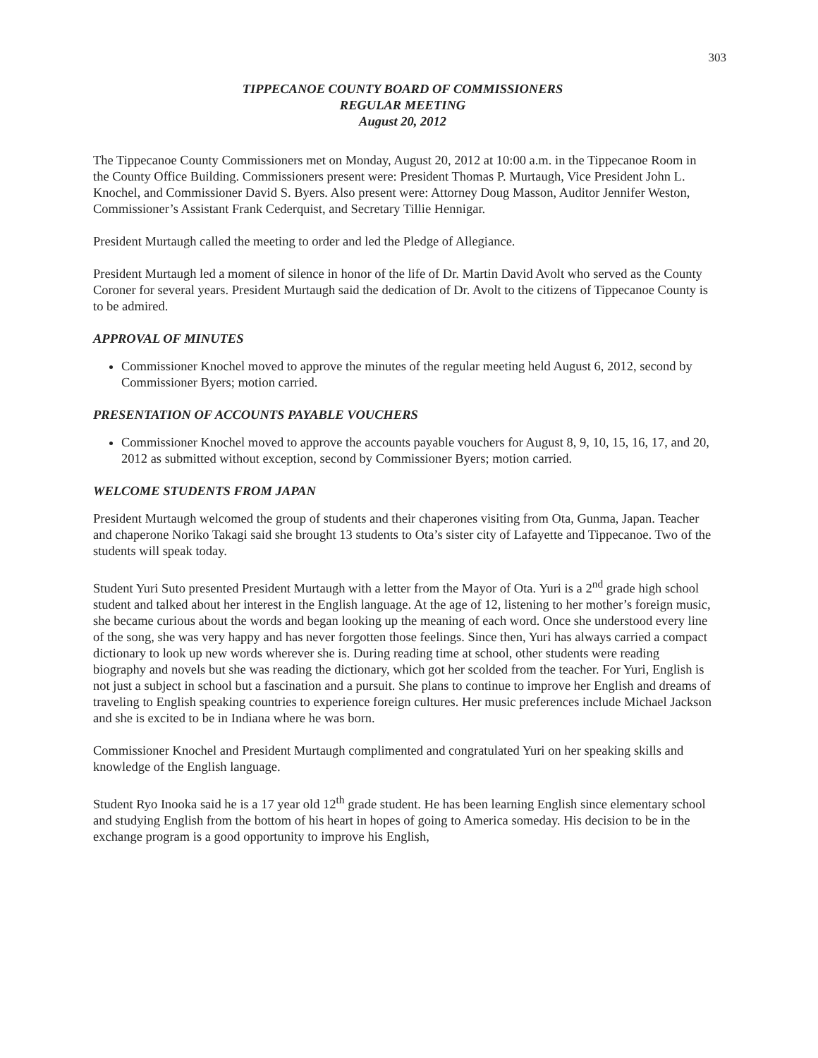303
TIPPECANOE COUNTY BOARD OF COMMISSIONERS
REGULAR MEETING
August 20, 2012
The Tippecanoe County Commissioners met on Monday, August 20, 2012 at 10:00 a.m. in the Tippecanoe Room in the County Office Building. Commissioners present were: President Thomas P. Murtaugh, Vice President John L. Knochel, and Commissioner David S. Byers. Also present were: Attorney Doug Masson, Auditor Jennifer Weston, Commissioner’s Assistant Frank Cederquist, and Secretary Tillie Hennigar.
President Murtaugh called the meeting to order and led the Pledge of Allegiance.
President Murtaugh led a moment of silence in honor of the life of Dr. Martin David Avolt who served as the County Coroner for several years. President Murtaugh said the dedication of Dr. Avolt to the citizens of Tippecanoe County is to be admired.
APPROVAL OF MINUTES
Commissioner Knochel moved to approve the minutes of the regular meeting held August 6, 2012, second by Commissioner Byers; motion carried.
PRESENTATION OF ACCOUNTS PAYABLE VOUCHERS
Commissioner Knochel moved to approve the accounts payable vouchers for August 8, 9, 10, 15, 16, 17, and 20, 2012 as submitted without exception, second by Commissioner Byers; motion carried.
WELCOME STUDENTS FROM JAPAN
President Murtaugh welcomed the group of students and their chaperones visiting from Ota, Gunma, Japan. Teacher and chaperone Noriko Takagi said she brought 13 students to Ota’s sister city of Lafayette and Tippecanoe. Two of the students will speak today.
Student Yuri Suto presented President Murtaugh with a letter from the Mayor of Ota. Yuri is a 2<sup>nd</sup> grade high school student and talked about her interest in the English language. At the age of 12, listening to her mother’s foreign music, she became curious about the words and began looking up the meaning of each word. Once she understood every line of the song, she was very happy and has never forgotten those feelings. Since then, Yuri has always carried a compact dictionary to look up new words wherever she is. During reading time at school, other students were reading biography and novels but she was reading the dictionary, which got her scolded from the teacher. For Yuri, English is not just a subject in school but a fascination and a pursuit. She plans to continue to improve her English and dreams of traveling to English speaking countries to experience foreign cultures. Her music preferences include Michael Jackson and she is excited to be in Indiana where he was born.
Commissioner Knochel and President Murtaugh complimented and congratulated Yuri on her speaking skills and knowledge of the English language.
Student Ryo Inooka said he is a 17 year old 12<sup>th</sup> grade student. He has been learning English since elementary school and studying English from the bottom of his heart in hopes of going to America someday. His decision to be in the exchange program is a good opportunity to improve his English,